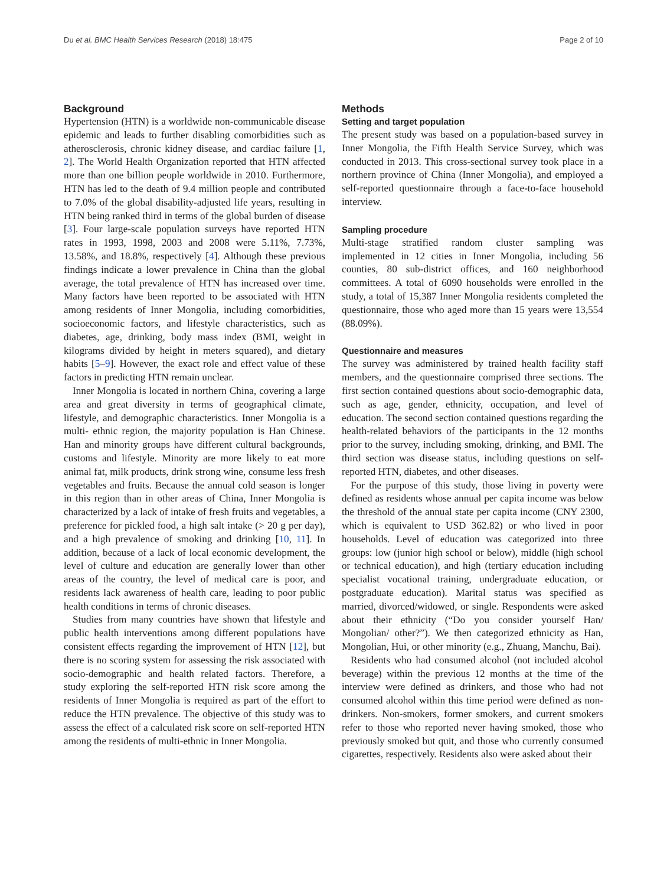Du et al. BMC Health Services Research (2018) 18:475 Page 2 of 10
Background
Hypertension (HTN) is a worldwide non-communicable disease epidemic and leads to further disabling comorbidities such as atherosclerosis, chronic kidney disease, and cardiac failure [1, 2]. The World Health Organization reported that HTN affected more than one billion people worldwide in 2010. Furthermore, HTN has led to the death of 9.4 million people and contributed to 7.0% of the global disability-adjusted life years, resulting in HTN being ranked third in terms of the global burden of disease [3]. Four large-scale population surveys have reported HTN rates in 1993, 1998, 2003 and 2008 were 5.11%, 7.73%, 13.58%, and 18.8%, respectively [4]. Although these previous findings indicate a lower prevalence in China than the global average, the total prevalence of HTN has increased over time. Many factors have been reported to be associated with HTN among residents of Inner Mongolia, including comorbidities, socioeconomic factors, and lifestyle characteristics, such as diabetes, age, drinking, body mass index (BMI, weight in kilograms divided by height in meters squared), and dietary habits [5–9]. However, the exact role and effect value of these factors in predicting HTN remain unclear.
Inner Mongolia is located in northern China, covering a large area and great diversity in terms of geographical climate, lifestyle, and demographic characteristics. Inner Mongolia is a multi- ethnic region, the majority population is Han Chinese. Han and minority groups have different cultural backgrounds, customs and lifestyle. Minority are more likely to eat more animal fat, milk products, drink strong wine, consume less fresh vegetables and fruits. Because the annual cold season is longer in this region than in other areas of China, Inner Mongolia is characterized by a lack of intake of fresh fruits and vegetables, a preference for pickled food, a high salt intake (> 20 g per day), and a high prevalence of smoking and drinking [10, 11]. In addition, because of a lack of local economic development, the level of culture and education are generally lower than other areas of the country, the level of medical care is poor, and residents lack awareness of health care, leading to poor public health conditions in terms of chronic diseases.
Studies from many countries have shown that lifestyle and public health interventions among different populations have consistent effects regarding the improvement of HTN [12], but there is no scoring system for assessing the risk associated with socio-demographic and health related factors. Therefore, a study exploring the self-reported HTN risk score among the residents of Inner Mongolia is required as part of the effort to reduce the HTN prevalence. The objective of this study was to assess the effect of a calculated risk score on self-reported HTN among the residents of multi-ethnic in Inner Mongolia.
Methods
Setting and target population
The present study was based on a population-based survey in Inner Mongolia, the Fifth Health Service Survey, which was conducted in 2013. This cross-sectional survey took place in a northern province of China (Inner Mongolia), and employed a self-reported questionnaire through a face-to-face household interview.
Sampling procedure
Multi-stage stratified random cluster sampling was implemented in 12 cities in Inner Mongolia, including 56 counties, 80 sub-district offices, and 160 neighborhood committees. A total of 6090 households were enrolled in the study, a total of 15,387 Inner Mongolia residents completed the questionnaire, those who aged more than 15 years were 13,554 (88.09%).
Questionnaire and measures
The survey was administered by trained health facility staff members, and the questionnaire comprised three sections. The first section contained questions about socio-demographic data, such as age, gender, ethnicity, occupation, and level of education. The second section contained questions regarding the health-related behaviors of the participants in the 12 months prior to the survey, including smoking, drinking, and BMI. The third section was disease status, including questions on self-reported HTN, diabetes, and other diseases.
For the purpose of this study, those living in poverty were defined as residents whose annual per capita income was below the threshold of the annual state per capita income (CNY 2300, which is equivalent to USD 362.82) or who lived in poor households. Level of education was categorized into three groups: low (junior high school or below), middle (high school or technical education), and high (tertiary education including specialist vocational training, undergraduate education, or postgraduate education). Marital status was specified as married, divorced/widowed, or single. Respondents were asked about their ethnicity (“Do you consider yourself Han/ Mongolian/ other?”). We then categorized ethnicity as Han, Mongolian, Hui, or other minority (e.g., Zhuang, Manchu, Bai).
Residents who had consumed alcohol (not included alcohol beverage) within the previous 12 months at the time of the interview were defined as drinkers, and those who had not consumed alcohol within this time period were defined as non-drinkers. Non-smokers, former smokers, and current smokers refer to those who reported never having smoked, those who previously smoked but quit, and those who currently consumed cigarettes, respectively. Residents also were asked about their